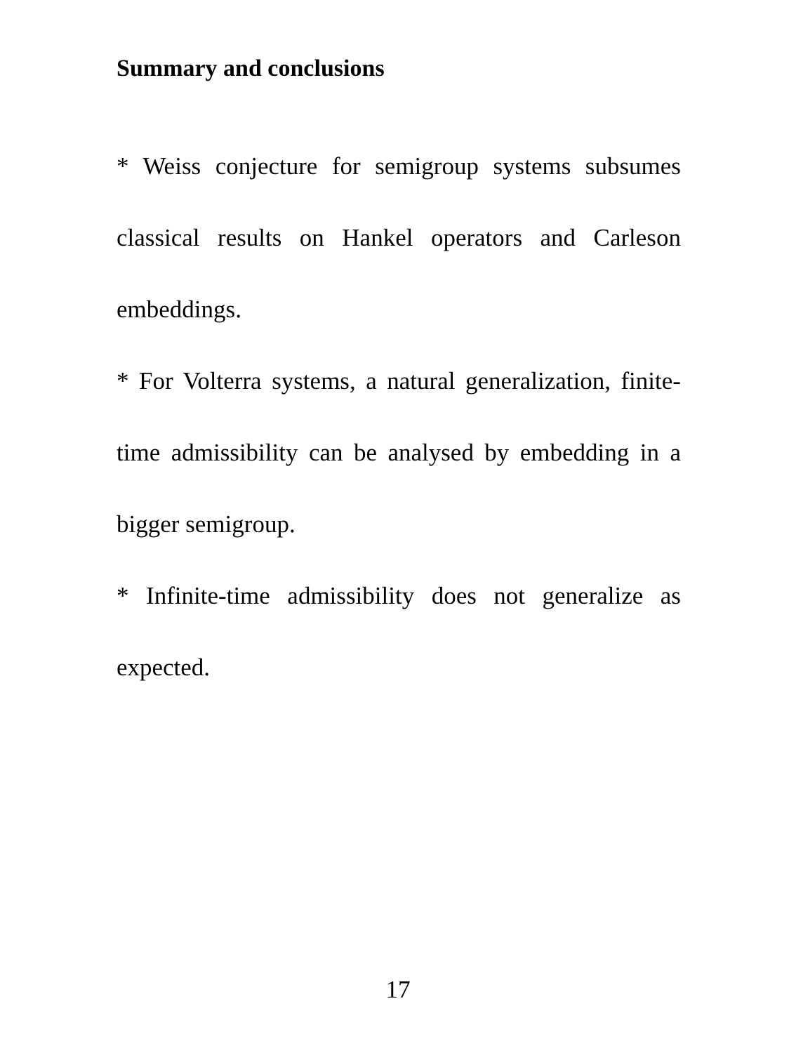Summary and conclusions
* Weiss conjecture for semigroup systems subsumes classical results on Hankel operators and Carleson embeddings.
* For Volterra systems, a natural generalization, finite-time admissibility can be analysed by embedding in a bigger semigroup.
* Infinite-time admissibility does not generalize as expected.
17